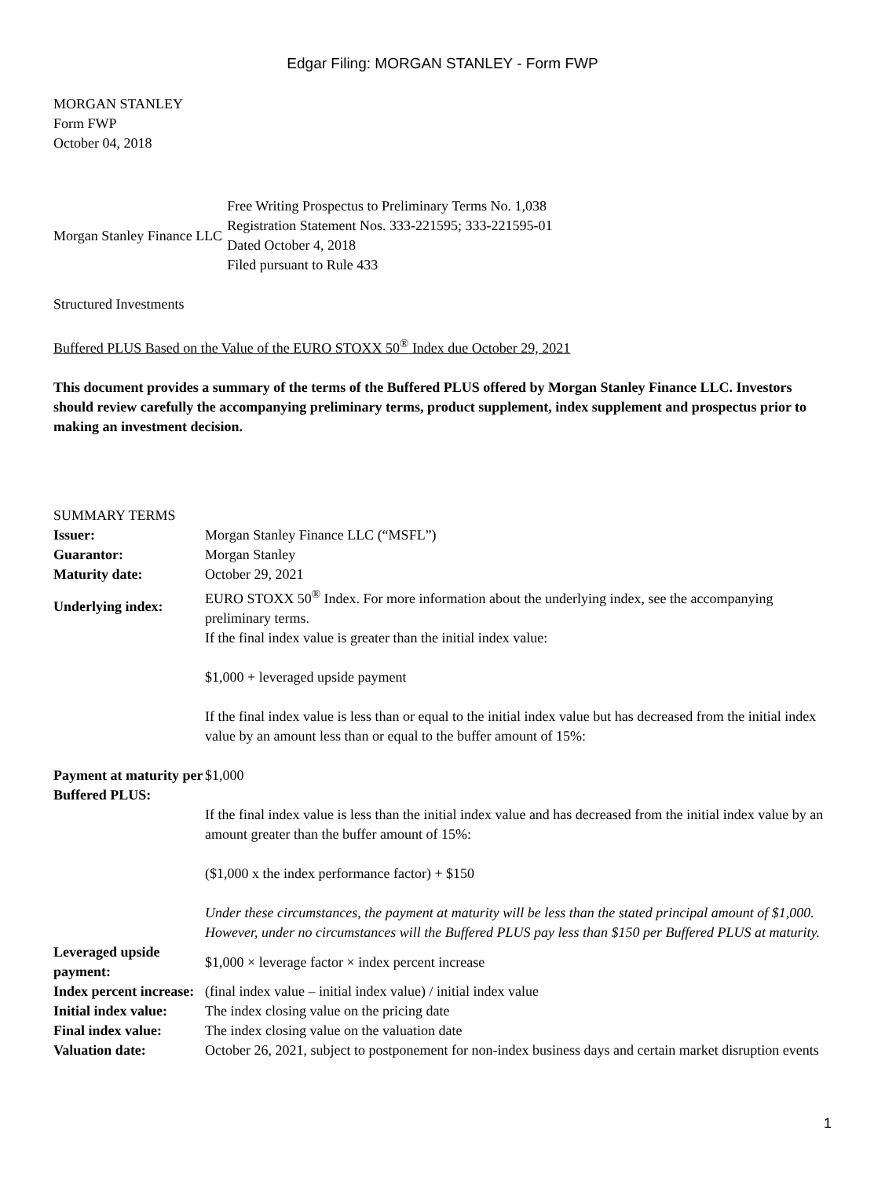Edgar Filing: MORGAN STANLEY - Form FWP
MORGAN STANLEY
Form FWP
October 04, 2018
| Morgan Stanley Finance LLC | Free Writing Prospectus to Preliminary Terms No. 1,038 Registration Statement Nos. 333-221595; 333-221595-01 Dated October 4, 2018 Filed pursuant to Rule 433 |
Structured Investments
Buffered PLUS Based on the Value of the EURO STOXX 50<sup>®</sup> Index due October 29, 2021
This document provides a summary of the terms of the Buffered PLUS offered by Morgan Stanley Finance LLC. Investors should review carefully the accompanying preliminary terms, product supplement, index supplement and prospectus prior to making an investment decision.
SUMMARY TERMS
| Issuer: | Morgan Stanley Finance LLC (“MSFL”) |
| Guarantor: | Morgan Stanley |
| Maturity date: | October 29, 2021 |
| Underlying index: | EURO STOXX 50<sup>®</sup> Index. For more information about the underlying index, see the accompanying preliminary terms. |
| Payment at maturity per Buffered PLUS: | If the final index value is greater than the initial index value: $1,000 + leveraged upside payment If the final index value is less than or equal to the initial index value but has decreased from the initial index value by an amount less than or equal to the buffer amount of 15%: $1,000 If the final index value is less than the initial index value and has decreased from the initial index value by an amount greater than the buffer amount of 15%: ($1,000 x the index performance factor) + $150 Under these circumstances, the payment at maturity will be less than the stated principal amount of $1,000. However, under no circumstances will the Buffered PLUS pay less than $150 per Buffered PLUS at maturity. |
| Leveraged upside payment: | $1,000 × leverage factor × index percent increase |
| Index percent increase: | (final index value – initial index value) / initial index value |
| Initial index value: | The index closing value on the pricing date |
| Final index value: | The index closing value on the valuation date |
| Valuation date: | October 26, 2021, subject to postponement for non-index business days and certain market disruption events |
1